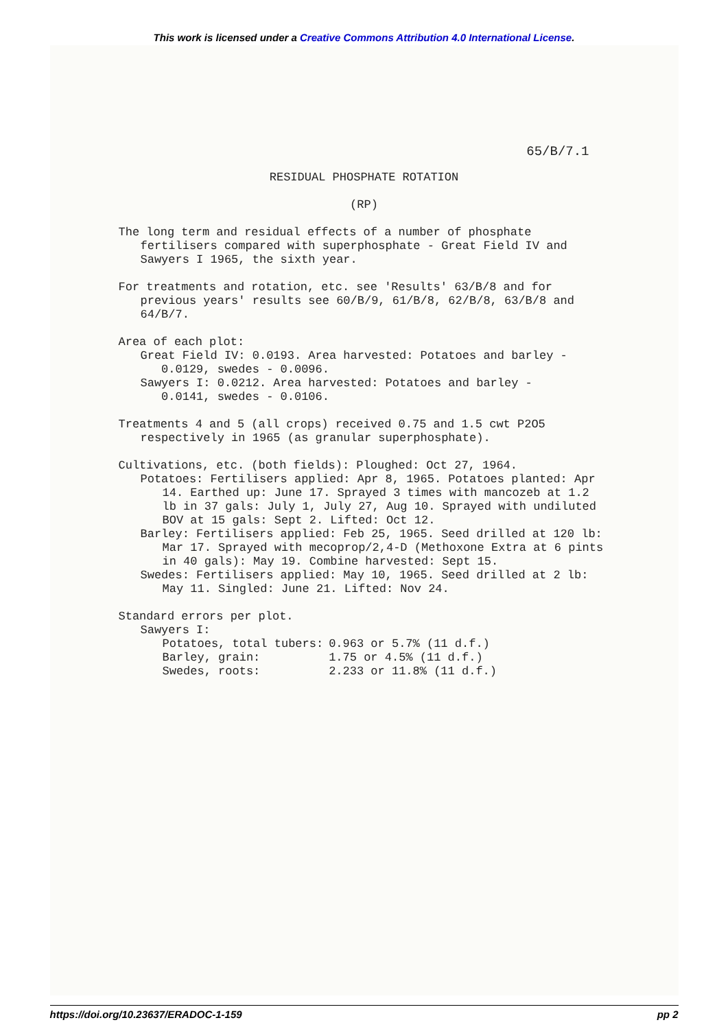This work is licensed under a Creative Commons Attribution 4.0 International License.
65/B/7.1
RESIDUAL PHOSPHATE ROTATION
(RP)
The long term and residual effects of a number of phosphate fertilisers compared with superphosphate - Great Field IV and Sawyers I 1965, the sixth year.
For treatments and rotation, etc. see 'Results' 63/B/8 and for previous years' results see 60/B/9, 61/B/8, 62/B/8, 63/B/8 and 64/B/7.
Area of each plot:
Great Field IV: 0.0193. Area harvested: Potatoes and barley -
0.0129, swedes - 0.0096.
Sawyers I: 0.0212. Area harvested: Potatoes and barley -
0.0141, swedes - 0.0106.
Treatments 4 and 5 (all crops) received 0.75 and 1.5 cwt P2O5 respectively in 1965 (as granular superphosphate).
Cultivations, etc. (both fields): Ploughed: Oct 27, 1964.
Potatoes: Fertilisers applied: Apr 8, 1965. Potatoes planted: Apr 14. Earthed up: June 17. Sprayed 3 times with mancozeb at 1.2 lb in 37 gals: July 1, July 27, Aug 10. Sprayed with undiluted BOV at 15 gals: Sept 2. Lifted: Oct 12.
Barley: Fertilisers applied: Feb 25, 1965. Seed drilled at 120 lb: Mar 17. Sprayed with mecoprop/2,4-D (Methoxone Extra at 6 pints in 40 gals): May 19. Combine harvested: Sept 15.
Swedes: Fertilisers applied: May 10, 1965. Seed drilled at 2 lb: May 11. Singled: June 21. Lifted: Nov 24.
Standard errors per plot.
Sawyers I:
| Potatoes, total tubers: | 0.963 or 5.7% (11 d.f.) |
| Barley, grain: | 1.75 or 4.5% (11 d.f.) |
| Swedes, roots: | 2.233 or 11.8% (11 d.f.) |
https://doi.org/10.23637/ERADOC-1-159 pp 2